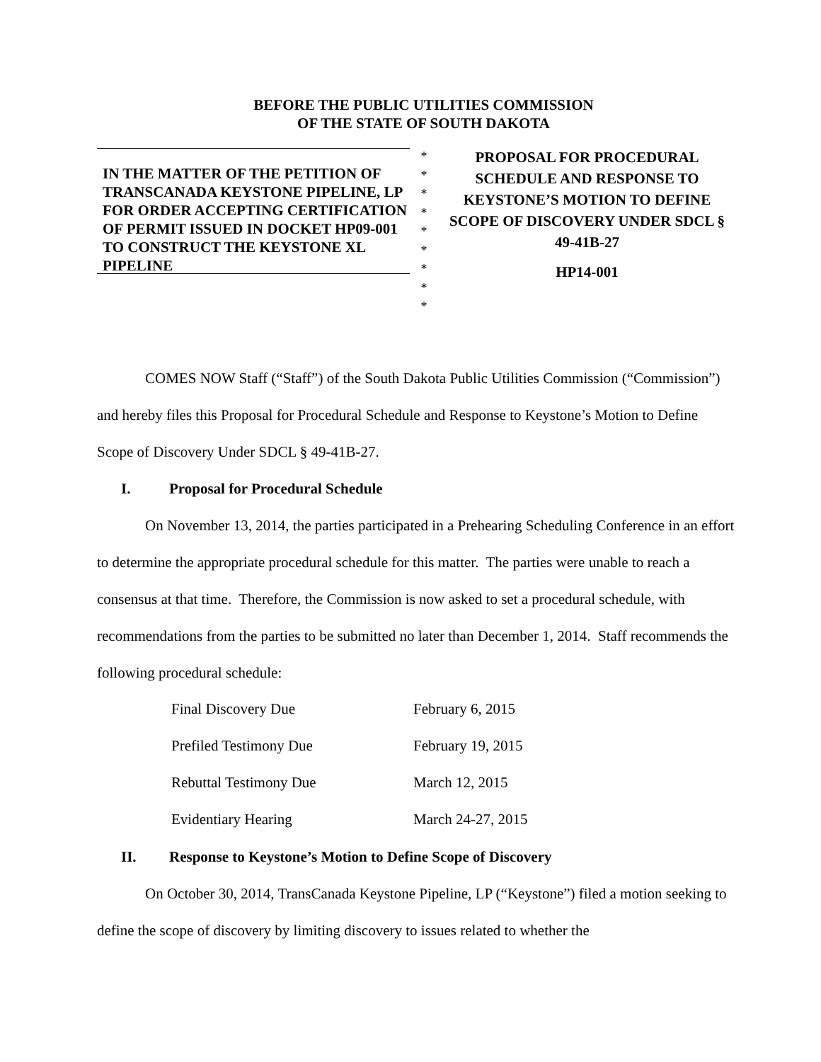BEFORE THE PUBLIC UTILITIES COMMISSION
OF THE STATE OF SOUTH DAKOTA
IN THE MATTER OF THE PETITION OF TRANSCANADA KEYSTONE PIPELINE, LP FOR ORDER ACCEPTING CERTIFICATION OF PERMIT ISSUED IN DOCKET HP09-001 TO CONSTRUCT THE KEYSTONE XL PIPELINE
*
*
*
*
*
*
*
*
*
PROPOSAL FOR PROCEDURAL SCHEDULE AND RESPONSE TO KEYSTONE’S MOTION TO DEFINE SCOPE OF DISCOVERY UNDER SDCL § 49-41B-27
HP14-001
COMES NOW Staff (“Staff”) of the South Dakota Public Utilities Commission (“Commission”) and hereby files this Proposal for Procedural Schedule and Response to Keystone’s Motion to Define Scope of Discovery Under SDCL § 49-41B-27.
I. Proposal for Procedural Schedule
On November 13, 2014, the parties participated in a Prehearing Scheduling Conference in an effort to determine the appropriate procedural schedule for this matter. The parties were unable to reach a consensus at that time. Therefore, the Commission is now asked to set a procedural schedule, with recommendations from the parties to be submitted no later than December 1, 2014. Staff recommends the following procedural schedule:
| Final Discovery Due | February 6, 2015 |
| Prefiled Testimony Due | February 19, 2015 |
| Rebuttal Testimony Due | March 12, 2015 |
| Evidentiary Hearing | March 24-27, 2015 |
II. Response to Keystone’s Motion to Define Scope of Discovery
On October 30, 2014, TransCanada Keystone Pipeline, LP (“Keystone”) filed a motion seeking to define the scope of discovery by limiting discovery to issues related to whether the